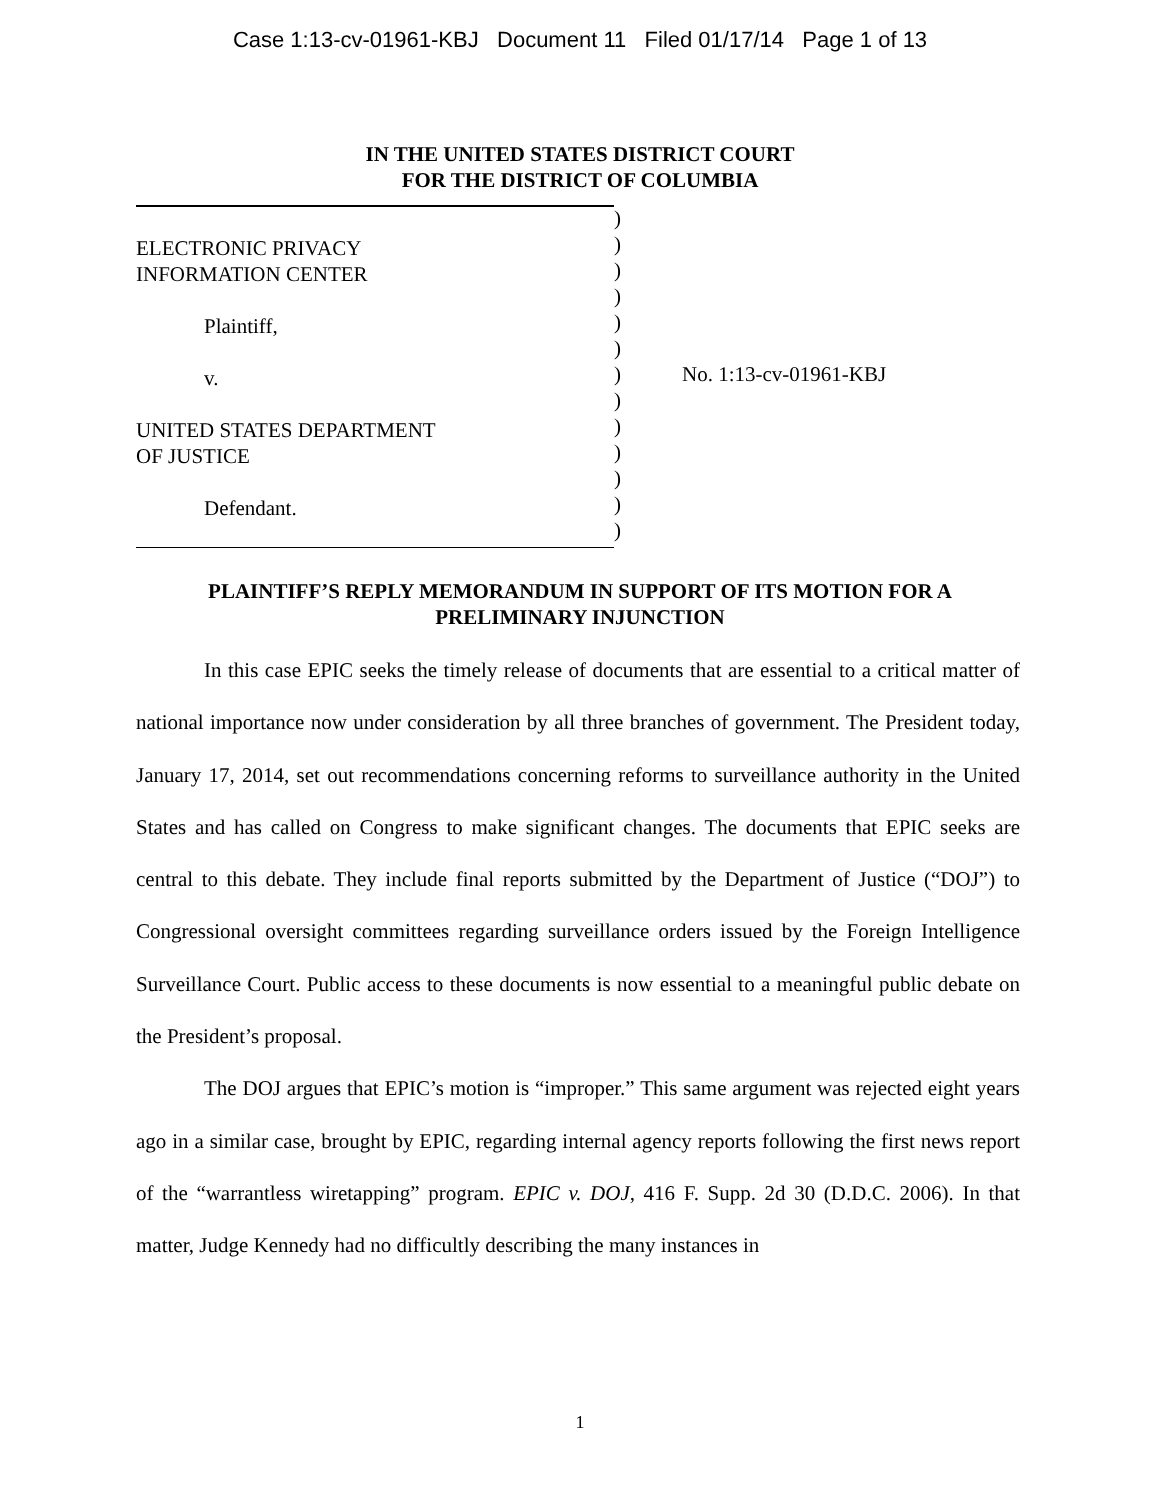Case 1:13-cv-01961-KBJ Document 11 Filed 01/17/14 Page 1 of 13
IN THE UNITED STATES DISTRICT COURT
FOR THE DISTRICT OF COLUMBIA
ELECTRONIC PRIVACY
INFORMATION CENTER
Plaintiff,
v.
UNITED STATES DEPARTMENT
OF JUSTICE
Defendant.
)
)
)
)
)
)
)
)
)
)
)
)
)
No. 1:13-cv-01961-KBJ
PLAINTIFF’S REPLY MEMORANDUM IN SUPPORT OF ITS MOTION FOR A PRELIMINARY INJUNCTION
In this case EPIC seeks the timely release of documents that are essential to a critical matter of national importance now under consideration by all three branches of government. The President today, January 17, 2014, set out recommendations concerning reforms to surveillance authority in the United States and has called on Congress to make significant changes. The documents that EPIC seeks are central to this debate. They include final reports submitted by the Department of Justice (“DOJ”) to Congressional oversight committees regarding surveillance orders issued by the Foreign Intelligence Surveillance Court. Public access to these documents is now essential to a meaningful public debate on the President’s proposal.
The DOJ argues that EPIC’s motion is “improper.” This same argument was rejected eight years ago in a similar case, brought by EPIC, regarding internal agency reports following the first news report of the “warrantless wiretapping” program. EPIC v. DOJ, 416 F. Supp. 2d 30 (D.D.C. 2006). In that matter, Judge Kennedy had no difficultly describing the many instances in
1